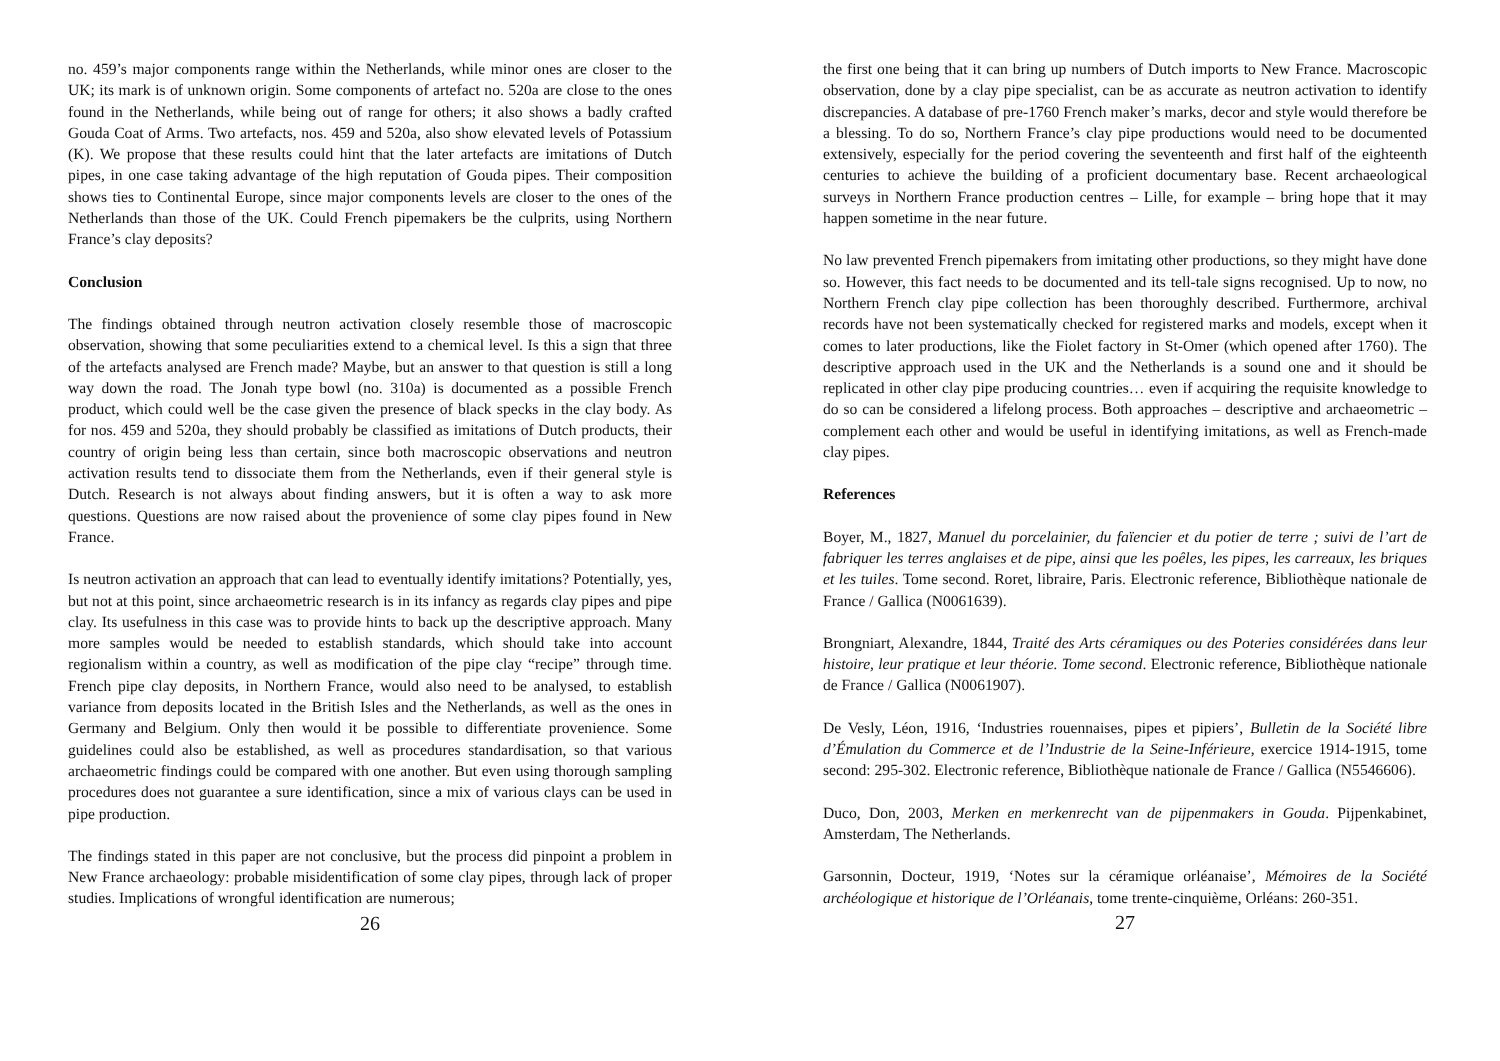no. 459’s major components range within the Netherlands, while minor ones are closer to the UK; its mark is of unknown origin. Some components of artefact no. 520a are close to the ones found in the Netherlands, while being out of range for others; it also shows a badly crafted Gouda Coat of Arms. Two artefacts, nos. 459 and 520a, also show elevated levels of Potassium (K). We propose that these results could hint that the later artefacts are imitations of Dutch pipes, in one case taking advantage of the high reputation of Gouda pipes. Their composition shows ties to Continental Europe, since major components levels are closer to the ones of the Netherlands than those of the UK. Could French pipemakers be the culprits, using Northern France’s clay deposits?
Conclusion
The findings obtained through neutron activation closely resemble those of macroscopic observation, showing that some peculiarities extend to a chemical level. Is this a sign that three of the artefacts analysed are French made? Maybe, but an answer to that question is still a long way down the road. The Jonah type bowl (no. 310a) is documented as a possible French product, which could well be the case given the presence of black specks in the clay body. As for nos. 459 and 520a, they should probably be classified as imitations of Dutch products, their country of origin being less than certain, since both macroscopic observations and neutron activation results tend to dissociate them from the Netherlands, even if their general style is Dutch. Research is not always about finding answers, but it is often a way to ask more questions. Questions are now raised about the provenience of some clay pipes found in New France.
Is neutron activation an approach that can lead to eventually identify imitations? Potentially, yes, but not at this point, since archaeometric research is in its infancy as regards clay pipes and pipe clay. Its usefulness in this case was to provide hints to back up the descriptive approach. Many more samples would be needed to establish standards, which should take into account regionalism within a country, as well as modification of the pipe clay “recipe” through time. French pipe clay deposits, in Northern France, would also need to be analysed, to establish variance from deposits located in the British Isles and the Netherlands, as well as the ones in Germany and Belgium. Only then would it be possible to differentiate provenience. Some guidelines could also be established, as well as procedures standardisation, so that various archaeometric findings could be compared with one another. But even using thorough sampling procedures does not guarantee a sure identification, since a mix of various clays can be used in pipe production.
The findings stated in this paper are not conclusive, but the process did pinpoint a problem in New France archaeology: probable misidentification of some clay pipes, through lack of proper studies. Implications of wrongful identification are numerous;
26
the first one being that it can bring up numbers of Dutch imports to New France. Macroscopic observation, done by a clay pipe specialist, can be as accurate as neutron activation to identify discrepancies. A database of pre-1760 French maker’s marks, decor and style would therefore be a blessing. To do so, Northern France’s clay pipe productions would need to be documented extensively, especially for the period covering the seventeenth and first half of the eighteenth centuries to achieve the building of a proficient documentary base. Recent archaeological surveys in Northern France production centres – Lille, for example – bring hope that it may happen sometime in the near future.
No law prevented French pipemakers from imitating other productions, so they might have done so. However, this fact needs to be documented and its tell-tale signs recognised. Up to now, no Northern French clay pipe collection has been thoroughly described. Furthermore, archival records have not been systematically checked for registered marks and models, except when it comes to later productions, like the Fiolet factory in St-Omer (which opened after 1760). The descriptive approach used in the UK and the Netherlands is a sound one and it should be replicated in other clay pipe producing countries… even if acquiring the requisite knowledge to do so can be considered a lifelong process. Both approaches – descriptive and archaeometric – complement each other and would be useful in identifying imitations, as well as French-made clay pipes.
References
Boyer, M., 1827, Manuel du porcelainier, du faïencier et du potier de terre ; suivi de l’art de fabriquer les terres anglaises et de pipe, ainsi que les poêles, les pipes, les carreaux, les briques et les tuiles. Tome second. Roret, libraire, Paris. Electronic reference, Bibliothèque nationale de France / Gallica (N0061639).
Brongniart, Alexandre, 1844, Traité des Arts céramiques ou des Poteries considérées dans leur histoire, leur pratique et leur théorie. Tome second. Electronic reference, Bibliothèque nationale de France / Gallica (N0061907).
De Vesly, Léon, 1916, ‘Industries rouennaises, pipes et pipiers’, Bulletin de la Société libre d’Émulation du Commerce et de l’Industrie de la Seine-Inférieure, exercice 1914-1915, tome second: 295-302. Electronic reference, Bibliothèque nationale de France / Gallica (N5546606).
Duco, Don, 2003, Merken en merkenrecht van de pijpenmakers in Gouda. Pijpenkabinet, Amsterdam, The Netherlands.
Garsonnin, Docteur, 1919, ‘Notes sur la céramique orléanaise’, Mémoires de la Société archéologique et historique de l’Orléanais, tome trente-cinquième, Orléans: 260-351.
27